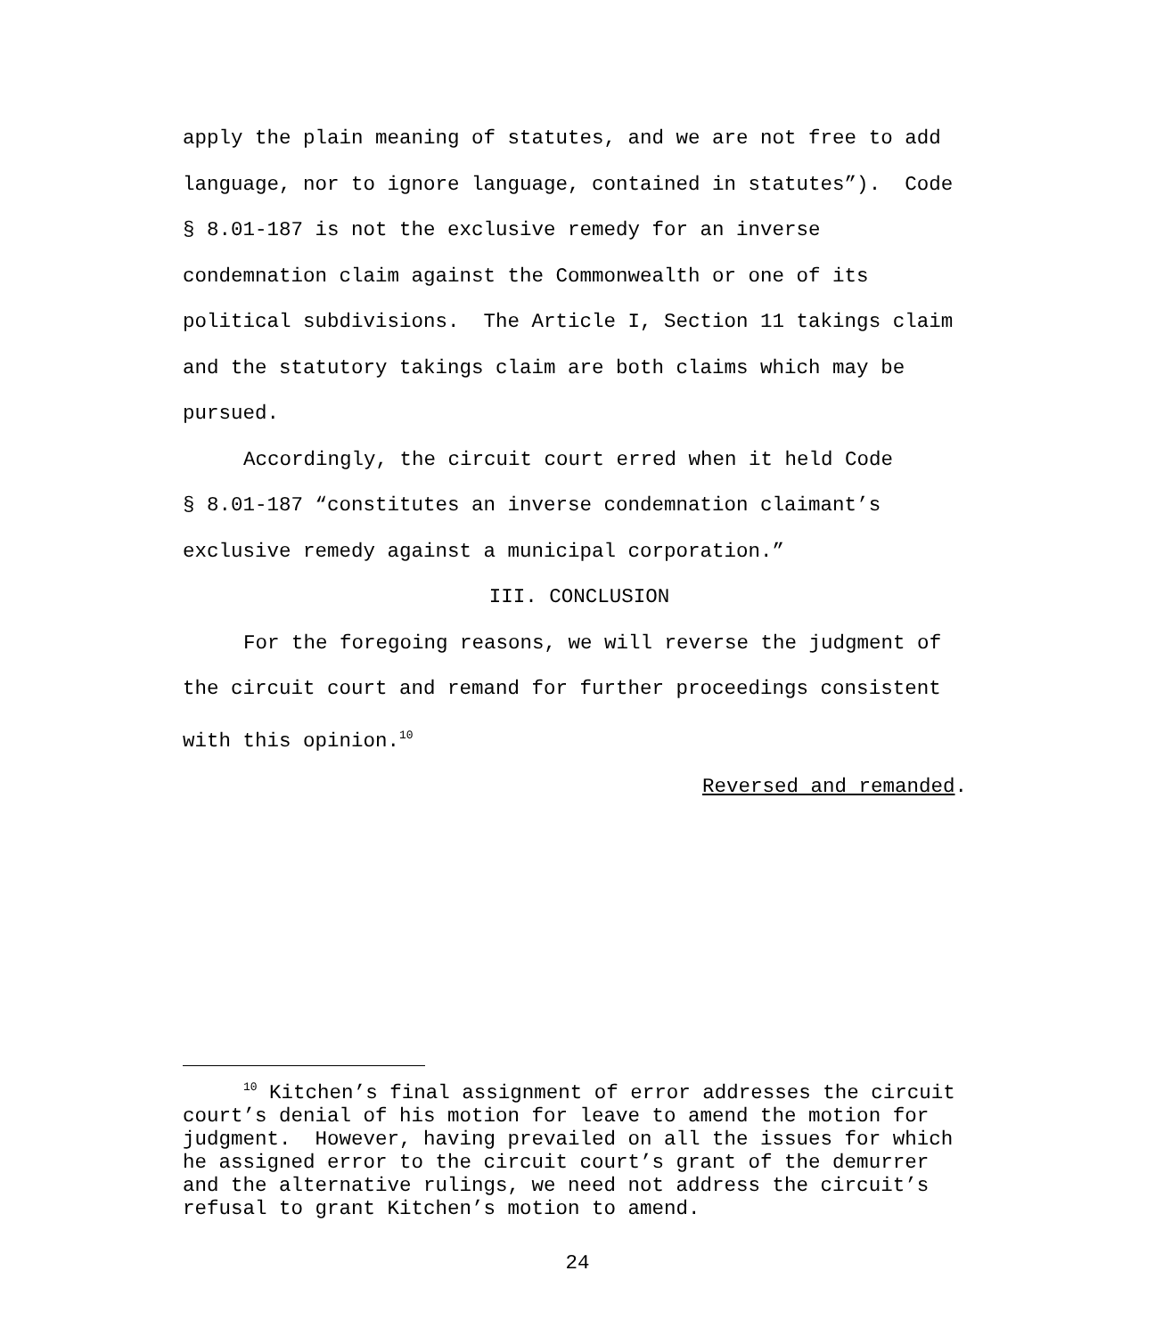apply the plain meaning of statutes, and we are not free to add
language, nor to ignore language, contained in statutes”). Code
§ 8.01-187 is not the exclusive remedy for an inverse
condemnation claim against the Commonwealth or one of its
political subdivisions. The Article I, Section 11 takings claim
and the statutory takings claim are both claims which may be
pursued.
Accordingly, the circuit court erred when it held Code
§ 8.01-187 “constitutes an inverse condemnation claimant’s
exclusive remedy against a municipal corporation.”
III. CONCLUSION
For the foregoing reasons, we will reverse the judgment of
the circuit court and remand for further proceedings consistent
with this opinion.<sup>10</sup>
Reversed and remanded.
<sup>10</sup> Kitchen’s final assignment of error addresses the circuit
court’s denial of his motion for leave to amend the motion for
judgment. However, having prevailed on all the issues for which
he assigned error to the circuit court’s grant of the demurrer
and the alternative rulings, we need not address the circuit’s
refusal to grant Kitchen’s motion to amend.
24